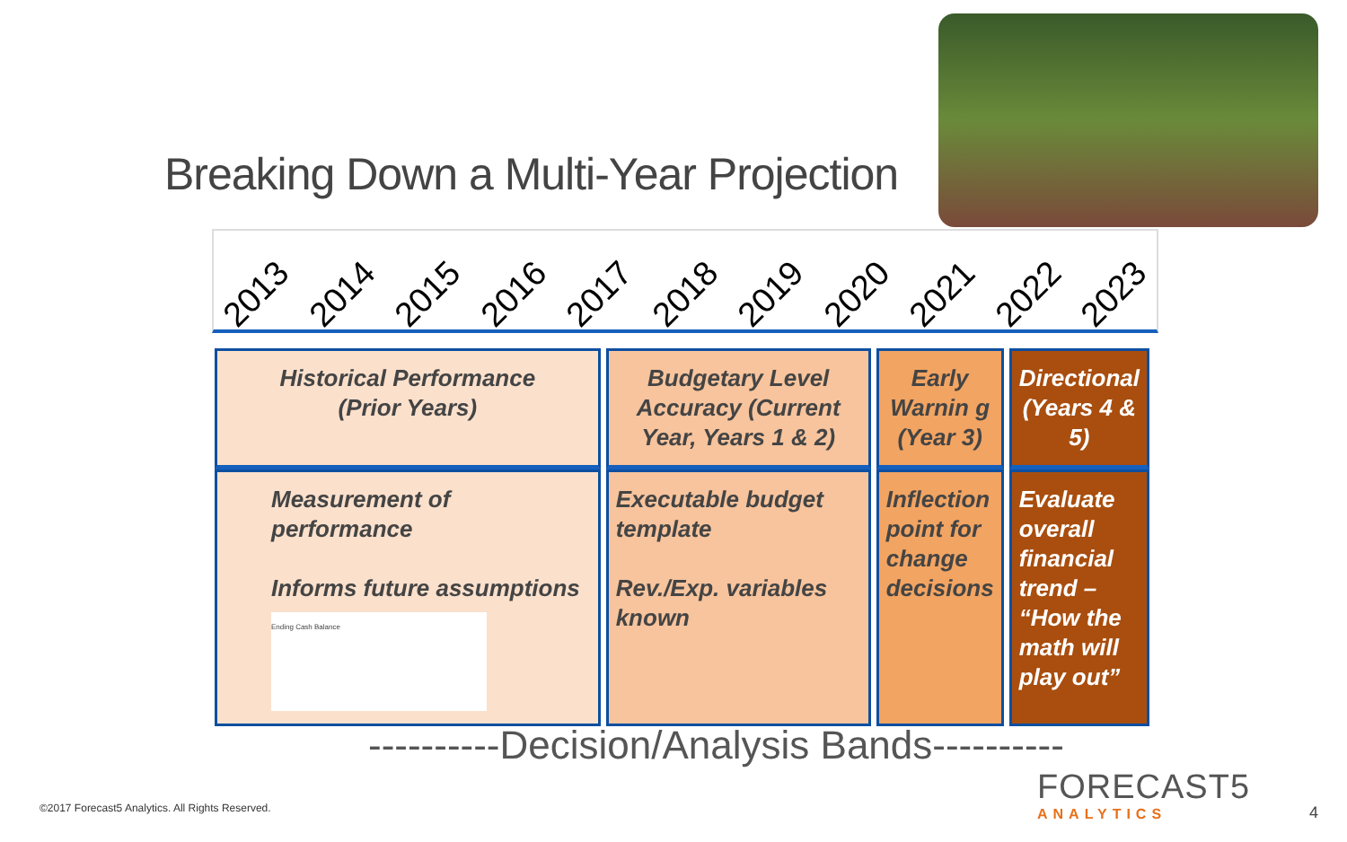Breaking Down a Multi-Year Projection
2013 2014 2015 2016 2017 2018 2019 2020 2021 2022 2023
| Historical Performance (Prior Years) | Budgetary Level Accuracy (Current Year, Years 1 & 2) | Early Warnin g (Year 3) | Directional (Years 4 & 5) |
| Measurement of performance Informs future assumptions Ending Cash Balance | Executable budget template Rev./Exp. variables known | Inflection point for change decisions | Evaluate overall financial trend – “How the math will play out” |
----------Decision/Analysis Bands----------
©2017 Forecast5 Analytics. All Rights Reserved.
FORECAST5
ANALYTICS
4